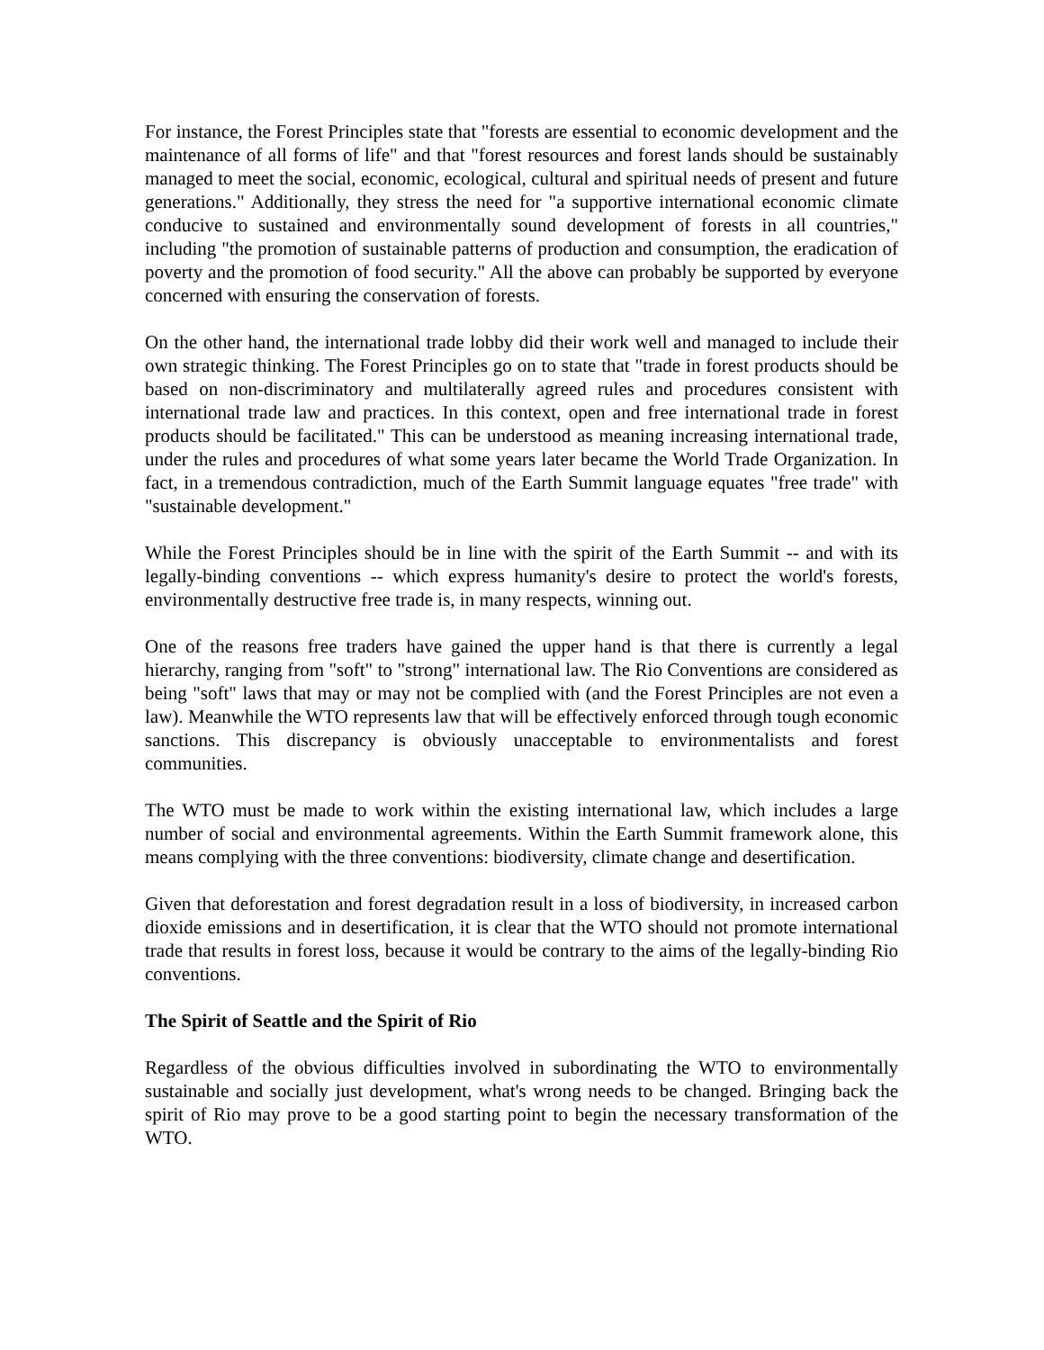For instance, the Forest Principles state that "forests are essential to economic development and the maintenance of all forms of life" and that "forest resources and forest lands should be sustainably managed to meet the social, economic, ecological, cultural and spiritual needs of present and future generations." Additionally, they stress the need for "a supportive international economic climate conducive to sustained and environmentally sound development of forests in all countries," including "the promotion of sustainable patterns of production and consumption, the eradication of poverty and the promotion of food security." All the above can probably be supported by everyone concerned with ensuring the conservation of forests.
On the other hand, the international trade lobby did their work well and managed to include their own strategic thinking. The Forest Principles go on to state that "trade in forest products should be based on non-discriminatory and multilaterally agreed rules and procedures consistent with international trade law and practices. In this context, open and free international trade in forest products should be facilitated." This can be understood as meaning increasing international trade, under the rules and procedures of what some years later became the World Trade Organization. In fact, in a tremendous contradiction, much of the Earth Summit language equates "free trade" with "sustainable development."
While the Forest Principles should be in line with the spirit of the Earth Summit -- and with its legally-binding conventions -- which express humanity's desire to protect the world's forests, environmentally destructive free trade is, in many respects, winning out.
One of the reasons free traders have gained the upper hand is that there is currently a legal hierarchy, ranging from "soft" to "strong" international law. The Rio Conventions are considered as being "soft" laws that may or may not be complied with (and the Forest Principles are not even a law). Meanwhile the WTO represents law that will be effectively enforced through tough economic sanctions. This discrepancy is obviously unacceptable to environmentalists and forest communities.
The WTO must be made to work within the existing international law, which includes a large number of social and environmental agreements. Within the Earth Summit framework alone, this means complying with the three conventions: biodiversity, climate change and desertification.
Given that deforestation and forest degradation result in a loss of biodiversity, in increased carbon dioxide emissions and in desertification, it is clear that the WTO should not promote international trade that results in forest loss, because it would be contrary to the aims of the legally-binding Rio conventions.
The Spirit of Seattle and the Spirit of Rio
Regardless of the obvious difficulties involved in subordinating the WTO to environmentally sustainable and socially just development, what's wrong needs to be changed. Bringing back the spirit of Rio may prove to be a good starting point to begin the necessary transformation of the WTO.